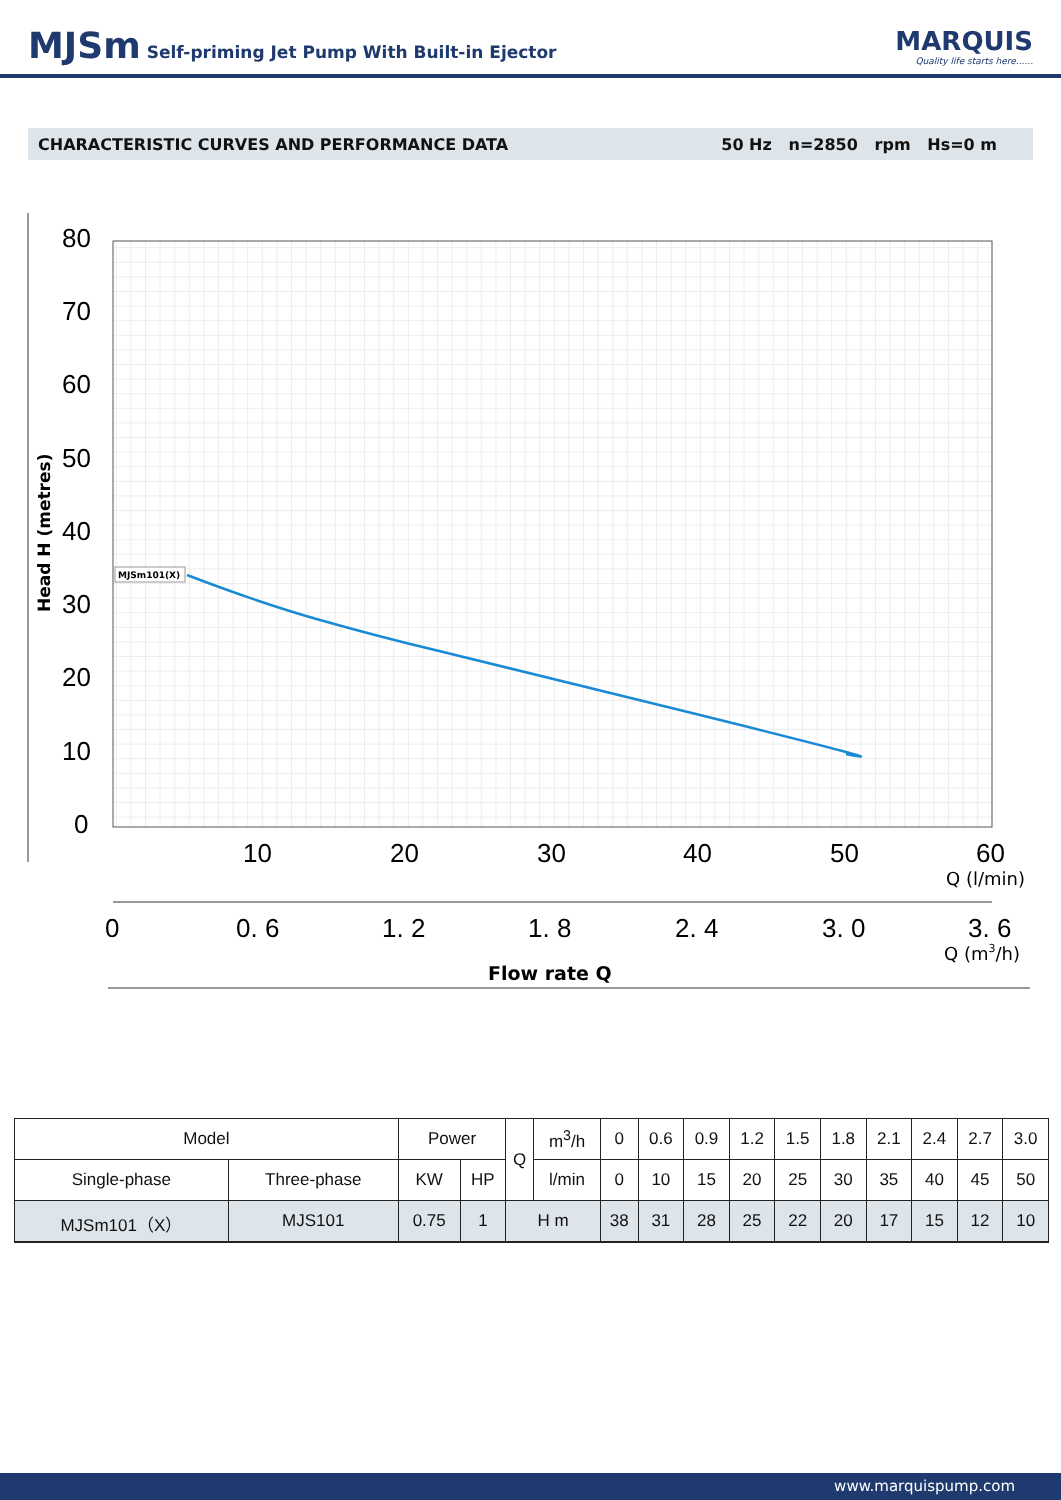MJSm Self-priming Jet Pump With Built-in Ejector
MARQUIS
Quality life starts here......
CHARACTERISTIC CURVES AND PERFORMANCE DATA 50 Hz n=2850 rpm Hs=0 m
80
70
60
50
40
30
20
10
0
10
20
30
40
50
60
0
0. 6
1. 2
1. 8
2. 4
3. 0
3. 6
Q (l/min)
Q (m3/h)
Flow rate Q
Head H (metres)
MJSm101(X)
| Model | | Power | | Q | m<sup>3</sup>/h | 0 | 0.6 | 0.9 | 1.2 | 1.5 | 1.8 | 2.1 | 2.4 | 2.7 | 3.0 |
| Single-phase | Three-phase | KW | HP | | l/min | 0 | 10 | 15 | 20 | 25 | 30 | 35 | 40 | 45 | 50 |
| MJSm101（X） | MJS101 | 0.75 | 1 | H m | | 38 | 31 | 28 | 25 | 22 | 20 | 17 | 15 | 12 | 10 |
www.marquispump.com